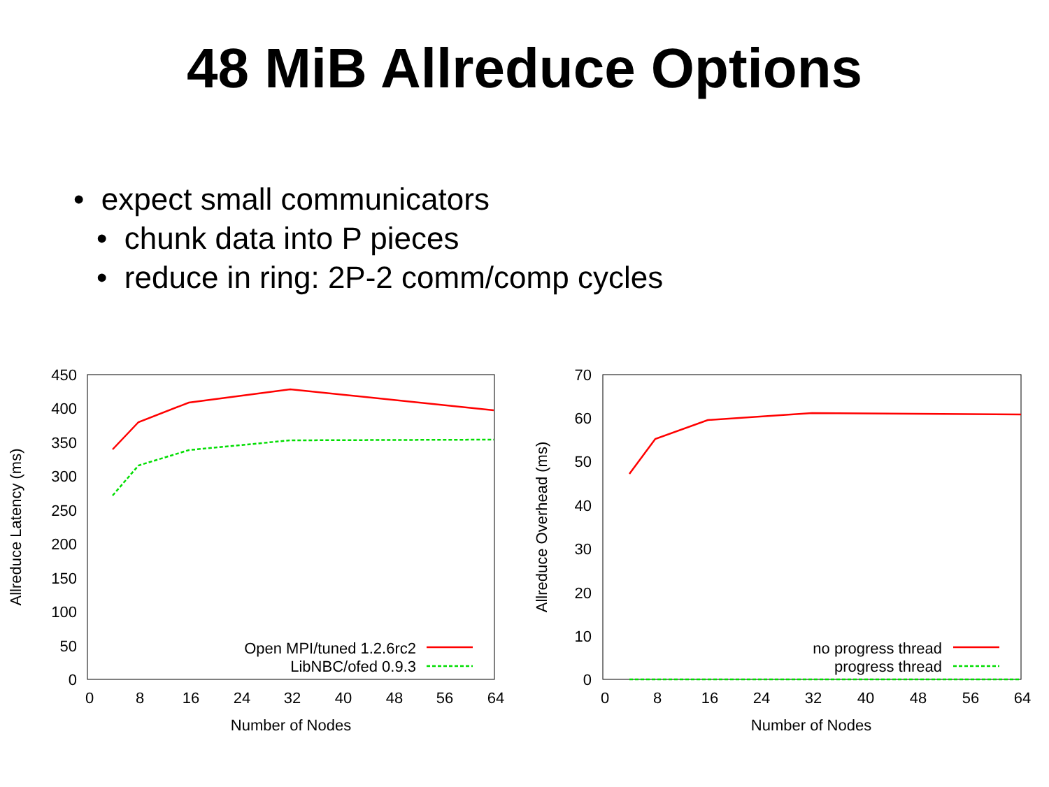48 MiB Allreduce Options
• expect small communicators
• chunk data into P pieces
• reduce in ring: 2P-2 comm/comp cycles
450
400
350
300
250
200
150
100
50
0
0
8
16
24
32
40
48
56
64
Number of Nodes
Allreduce Latency (ms)
Open MPI/tuned 1.2.6rc2
LibNBC/ofed 0.9.3
70
60
50
40
30
20
10
0
0
8
16
24
32
40
48
56
64
Number of Nodes
Allreduce Overhead (ms)
no progress thread
progress thread